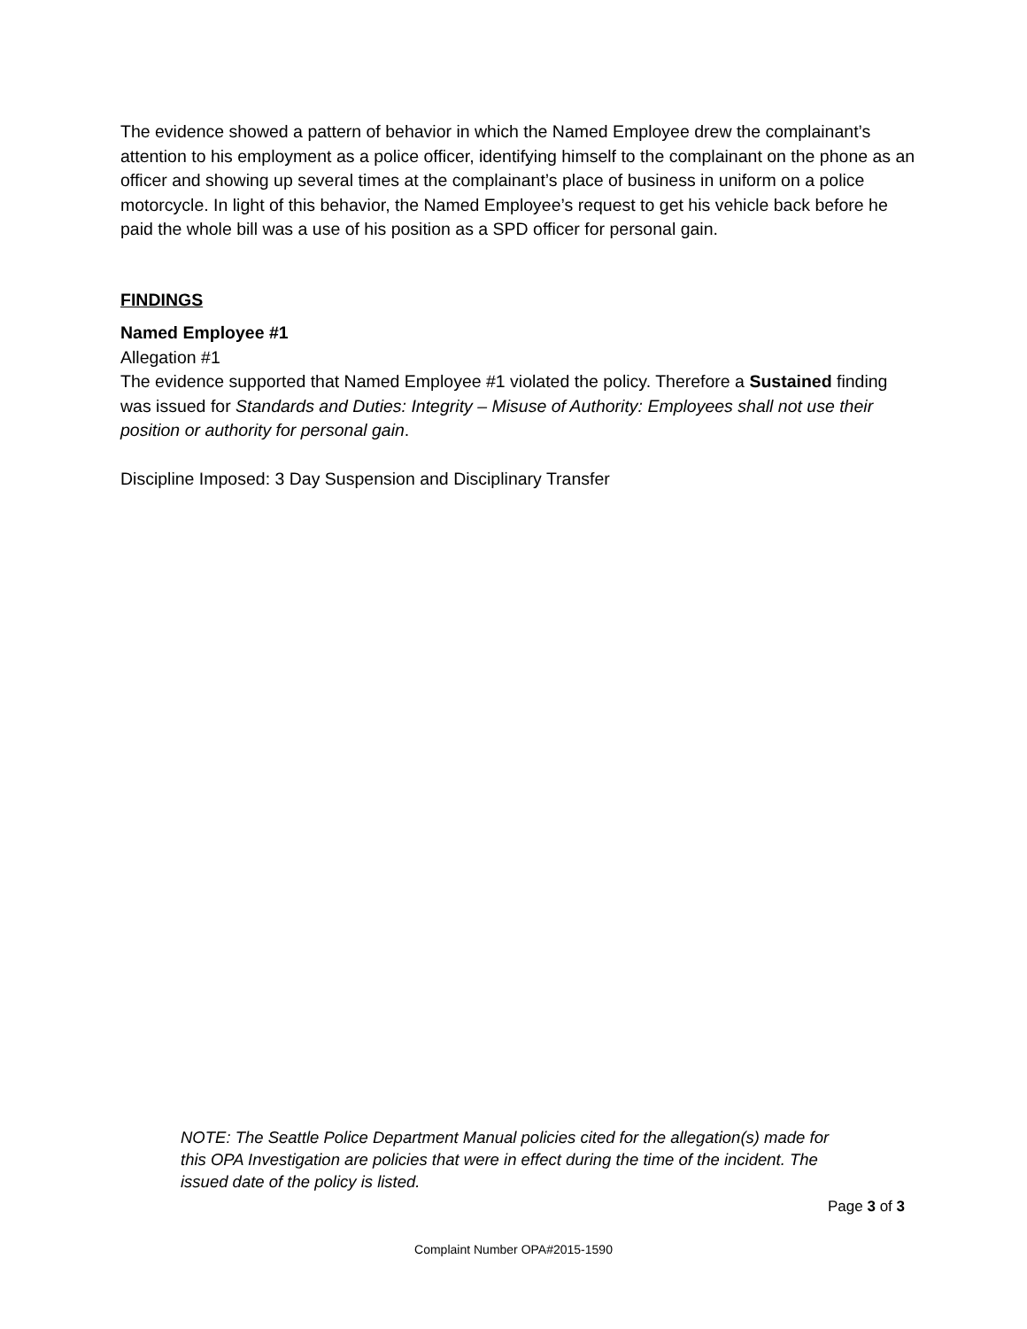The evidence showed a pattern of behavior in which the Named Employee drew the complainant’s attention to his employment as a police officer, identifying himself to the complainant on the phone as an officer and showing up several times at the complainant’s place of business in uniform on a police motorcycle. In light of this behavior, the Named Employee’s request to get his vehicle back before he paid the whole bill was a use of his position as a SPD officer for personal gain.
FINDINGS
Named Employee #1
Allegation #1
The evidence supported that Named Employee #1 violated the policy. Therefore a Sustained finding was issued for Standards and Duties: Integrity – Misuse of Authority: Employees shall not use their position or authority for personal gain.
Discipline Imposed: 3 Day Suspension and Disciplinary Transfer
NOTE: The Seattle Police Department Manual policies cited for the allegation(s) made for this OPA Investigation are policies that were in effect during the time of the incident. The issued date of the policy is listed.
Page 3 of 3
Complaint Number OPA#2015-1590